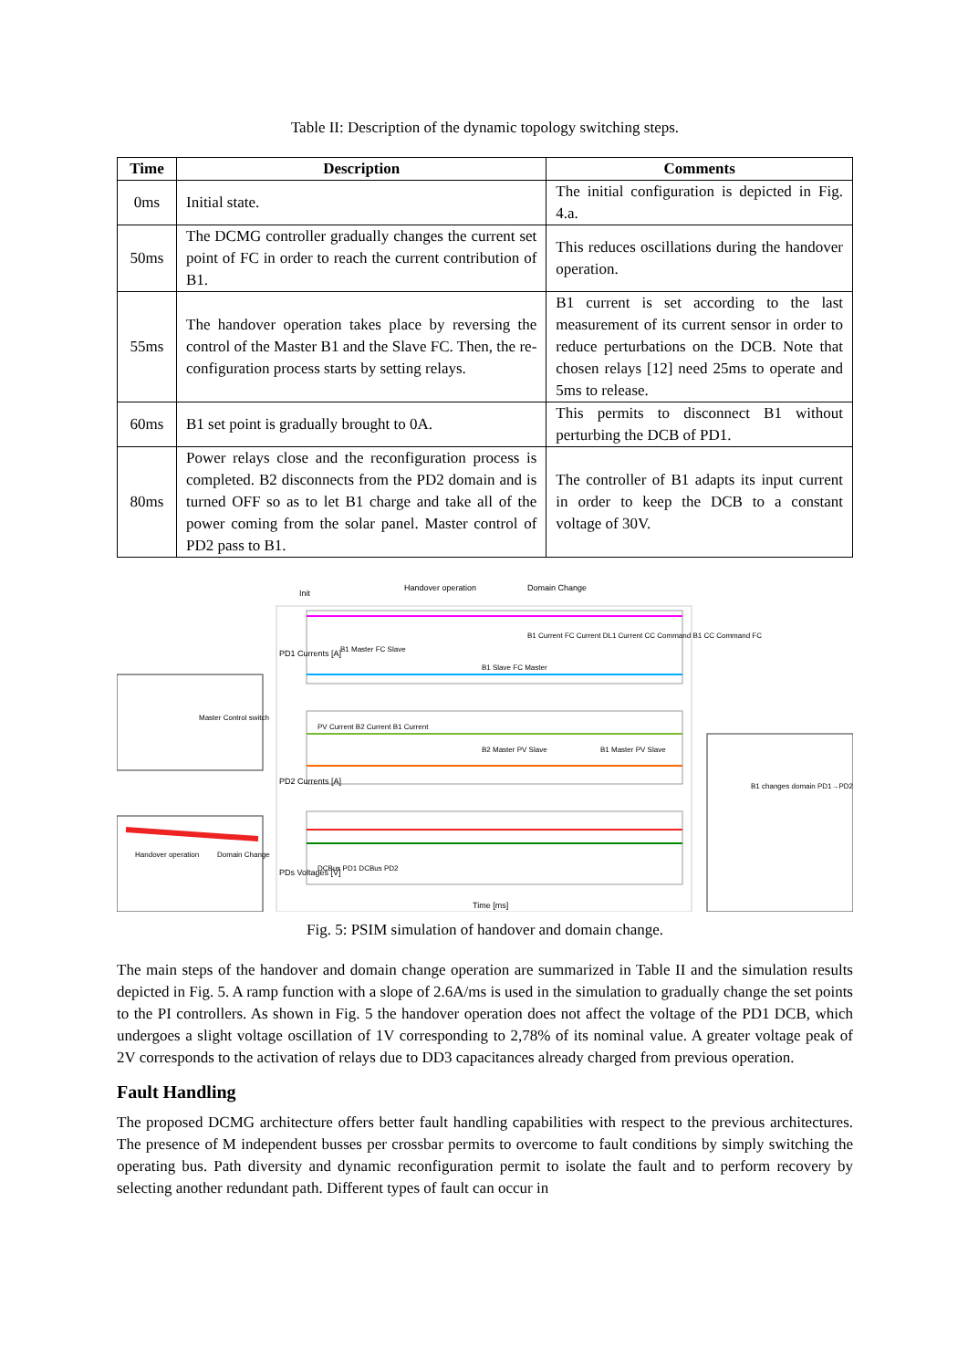Table II: Description of the dynamic topology switching steps.
| Time | Description | Comments |
| --- | --- | --- |
| 0ms | Initial state. | The initial configuration is depicted in Fig. 4.a. |
| 50ms | The DCMG controller gradually changes the current set point of FC in order to reach the current contribution of B1. | This reduces oscillations during the handover operation. |
| 55ms | The handover operation takes place by reversing the control of the Master B1 and the Slave FC. Then, the re-configuration process starts by setting relays. | B1 current is set according to the last measurement of its current sensor in order to reduce perturbations on the DCB. Note that chosen relays [12] need 25ms to operate and 5ms to release. |
| 60ms | B1 set point is gradually brought to 0A. | This permits to disconnect B1 without perturbing the DCB of PD1. |
| 80ms | Power relays close and the reconfiguration process is completed. B2 disconnects from the PD2 domain and is turned OFF so as to let B1 charge and take all of the power coming from the solar panel. Master control of PD2 pass to B1. | The controller of B1 adapts its input current in order to keep the DCB to a constant voltage of 30V. |
Init
Handover operation
Domain Change
PD1 Currents [A]
B1 Current FC Current DL1 Current CC Command B1 CC Command FC
B1 Master FC Slave
B1 Slave FC Master
PD2 Currents [A]
PV Current B2 Current B1 Current
B2 Master PV Slave
B1 Master PV Slave
PDs Voltages [V]
DCBus PD1 DCBus PD2
Time [ms]
Master Control switch
Handover operation
Domain Change
B1 changes domain PD1→PD2
Fig. 5: PSIM simulation of handover and domain change.
The main steps of the handover and domain change operation are summarized in Table II and the simulation results depicted in Fig. 5. A ramp function with a slope of 2.6A/ms is used in the simulation to gradually change the set points to the PI controllers. As shown in Fig. 5 the handover operation does not affect the voltage of the PD1 DCB, which undergoes a slight voltage oscillation of 1V corresponding to 2,78% of its nominal value. A greater voltage peak of 2V corresponds to the activation of relays due to DD3 capacitances already charged from previous operation.
Fault Handling
The proposed DCMG architecture offers better fault handling capabilities with respect to the previous architectures. The presence of M independent busses per crossbar permits to overcome to fault conditions by simply switching the operating bus. Path diversity and dynamic reconfiguration permit to isolate the fault and to perform recovery by selecting another redundant path. Different types of fault can occur in